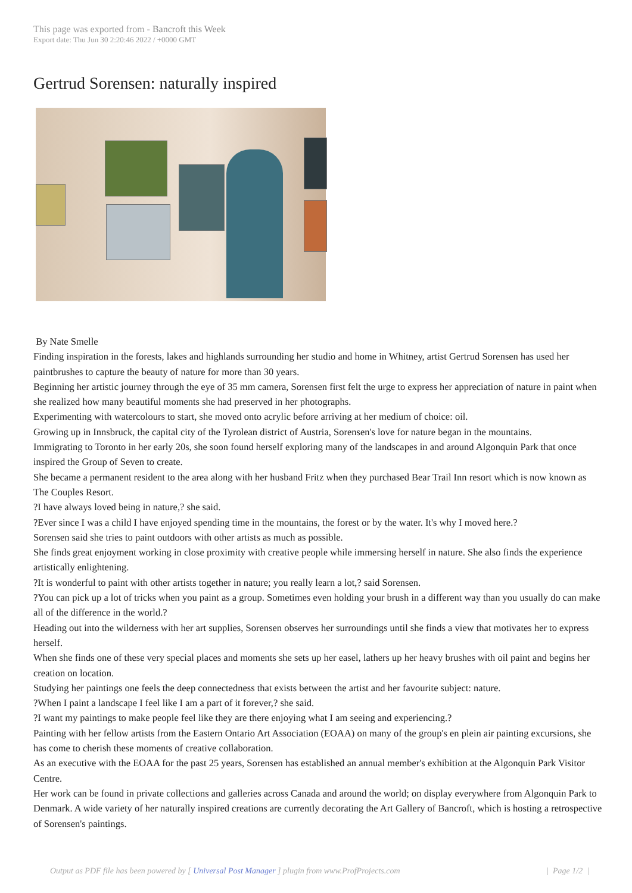This page was exported from - Bancroft this Week
Export date: Thu Jun 30 2:20:46 2022 / +0000 GMT
Gertrud Sorensen: naturally inspired
By Nate Smelle
Finding inspiration in the forests, lakes and highlands surrounding her studio and home in Whitney, artist Gertrud Sorensen has used her paintbrushes to capture the beauty of nature for more than 30 years.
Beginning her artistic journey through the eye of 35 mm camera, Sorensen first felt the urge to express her appreciation of nature in paint when she realized how many beautiful moments she had preserved in her photographs.
Experimenting with watercolours to start, she moved onto acrylic before arriving at her medium of choice: oil.
Growing up in Innsbruck, the capital city of the Tyrolean district of Austria, Sorensen's love for nature began in the mountains.
Immigrating to Toronto in her early 20s, she soon found herself exploring many of the landscapes in and around Algonquin Park that once inspired the Group of Seven to create.
She became a permanent resident to the area along with her husband Fritz when they purchased Bear Trail Inn resort which is now known as The Couples Resort.
?I have always loved being in nature,? she said.
?Ever since I was a child I have enjoyed spending time in the mountains, the forest or by the water. It's why I moved here.?
Sorensen said she tries to paint outdoors with other artists as much as possible.
She finds great enjoyment working in close proximity with creative people while immersing herself in nature. She also finds the experience artistically enlightening.
?It is wonderful to paint with other artists together in nature; you really learn a lot,? said Sorensen.
?You can pick up a lot of tricks when you paint as a group. Sometimes even holding your brush in a different way than you usually do can make all of the difference in the world.?
Heading out into the wilderness with her art supplies, Sorensen observes her surroundings until she finds a view that motivates her to express herself.
When she finds one of these very special places and moments she sets up her easel, lathers up her heavy brushes with oil paint and begins her creation on location.
Studying her paintings one feels the deep connectedness that exists between the artist and her favourite subject: nature.
?When I paint a landscape I feel like I am a part of it forever,? she said.
?I want my paintings to make people feel like they are there enjoying what I am seeing and experiencing.?
Painting with her fellow artists from the Eastern Ontario Art Association (EOAA) on many of the group's en plein air painting excursions, she has come to cherish these moments of creative collaboration.
As an executive with the EOAA for the past 25 years, Sorensen has established an annual member's exhibition at the Algonquin Park Visitor Centre.
Her work can be found in private collections and galleries across Canada and around the world; on display everywhere from Algonquin Park to Denmark. A wide variety of her naturally inspired creations are currently decorating the Art Gallery of Bancroft, which is hosting a retrospective of Sorensen's paintings.
Output as PDF file has been powered by [ Universal Post Manager ] plugin from www.ProfProjects.com | Page 1/2 |